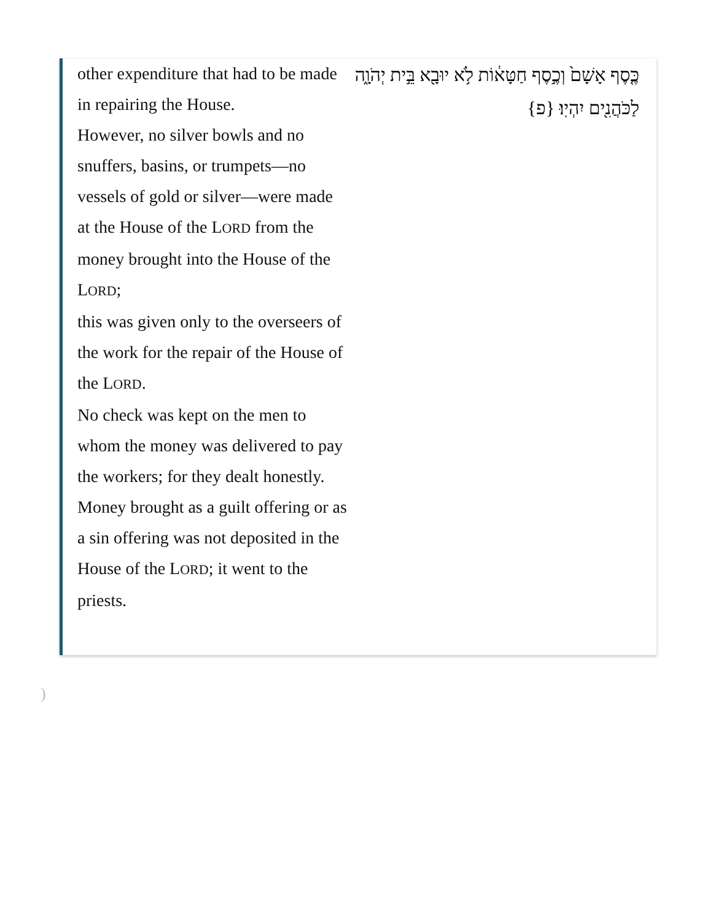other expenditure that had to be made in repairing the House.
However, no silver bowls and no snuffers, basins, or trumpets—no vessels of gold or silver—were made at the House of the LORD from the money brought into the House of the LORD;
this was given only to the overseers of the work for the repair of the House of the LORD.
No check was kept on the men to whom the money was delivered to pay the workers; for they dealt honestly.
Money brought as a guilt offering or as a sin offering was not deposited in the House of the LORD; it went to the priests.
כֶּ֤סֶף אָשָׁם֙ וְכֶ֣סֶף חַטָּא֔וֹת לֹ֥א יוּבָ֖א בֵּ֣ית יְהֹוָ֑ה לַכֹּהֲנִ֖ים יִהְיֽוּ׃ {פ}
)